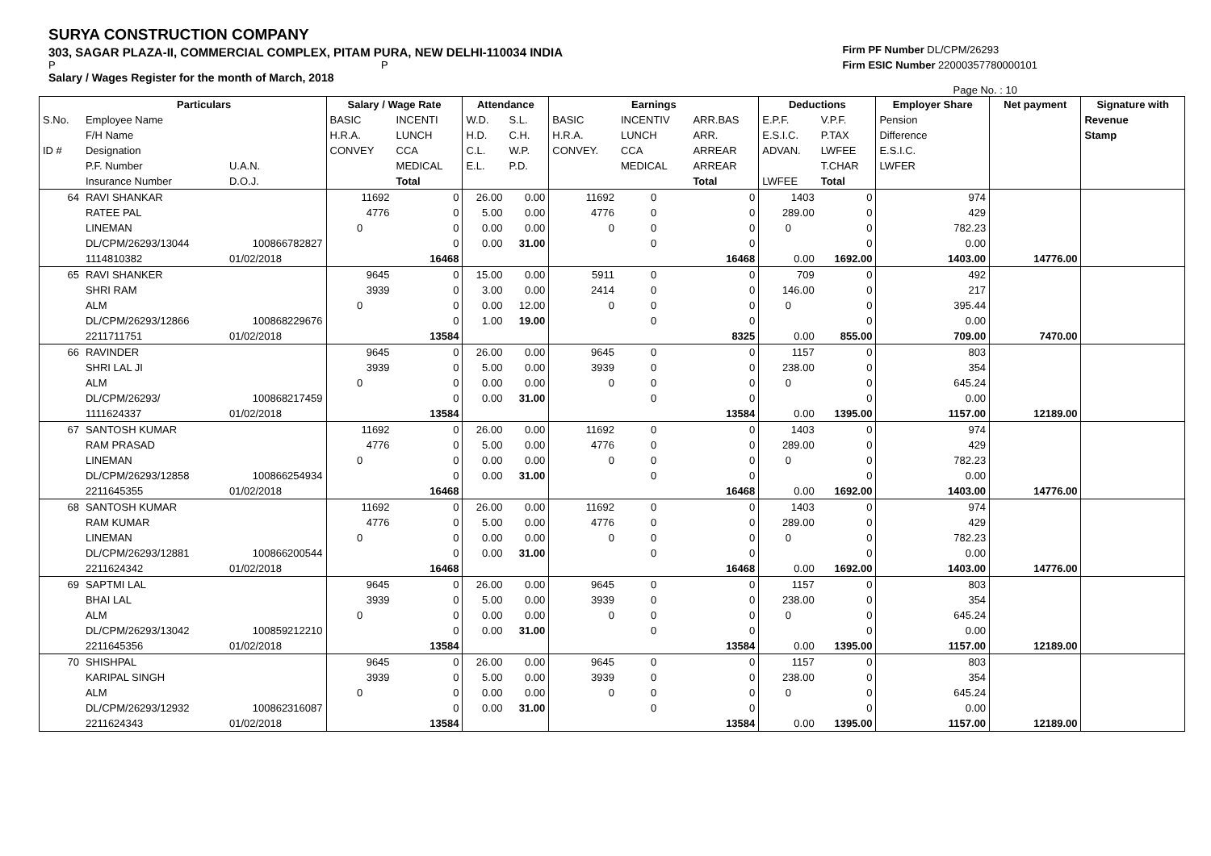SURYA CONSTRUCTION COMPANY
303, SAGAR PLAZA-II, COMMERCIAL COMPLEX, PITAM PURA, NEW DELHI-110034 INDIA
P P
Salary / Wages Register for the month of March, 2018
Firm PF Number DL/CPM/26293
Firm ESIC Number 22000357780000101
Page No. : 10
| | Particulars | | Salary / Wage Rate | | Attendance | | Earnings | | | Deductions | | Employer Share | Net payment | Signature with |
| --- | --- | --- | --- | --- | --- | --- | --- | --- | --- | --- | --- | --- | --- | --- |
| S.No. | Employee Name | | BASIC | INCENTI | W.D. | S.L. | BASIC | INCENTIV | ARR.BAS | E.P.F. | V.P.F. | Pension | | Revenue |
| | F/H Name | | H.R.A. | LUNCH | H.D. | C.H. | H.R.A. | LUNCH | ARR. | E.S.I.C. | P.TAX | Difference | | Stamp |
| ID # | Designation | | CONVEY | CCA | C.L. | W.P. | CONVEY. | CCA | ARREAR | ADVAN. | LWFEE | E.S.I.C. | | |
| | P.F. Number | U.A.N. | | MEDICAL | E.L. | P.D. | | MEDICAL | ARREAR | | T.CHAR | LWFER | | |
| | Insurance Number | D.O.J. | | Total | | | | | Total | LWFEE | Total | | | |
| 64 | RAVI SHANKAR | | 11692 | 0 | 26.00 | 0.00 | 11692 | 0 | 0 | 1403 | 0 | 974 | | |
| | RATEE PAL | | 4776 | 0 | 5.00 | 0.00 | 4776 | 0 | 0 | 289.00 | 0 | 429 | | |
| | LINEMAN | | 0 | 0 | 0.00 | 0.00 | 0 | 0 | 0 | 0 | 0 | 782.23 | | |
| | DL/CPM/26293/13044 | 100866782827 | | 0 | 0.00 | 31.00 | | 0 | 0 | | 0 | 0.00 | | |
| | 1114810382 | 01/02/2018 | | 16468 | | | | | 16468 | 0.00 | 1692.00 | 1403.00 | 14776.00 | |
| 65 | RAVI SHANKER | | 9645 | 0 | 15.00 | 0.00 | 5911 | 0 | 0 | 709 | 0 | 492 | | |
| | SHRI RAM | | 3939 | 0 | 3.00 | 0.00 | 2414 | 0 | 0 | 146.00 | 0 | 217 | | |
| | ALM | | 0 | 0 | 0.00 | 12.00 | 0 | 0 | 0 | 0 | 0 | 395.44 | | |
| | DL/CPM/26293/12866 | 100868229676 | | 0 | 1.00 | 19.00 | | 0 | 0 | | 0 | 0.00 | | |
| | 2211711751 | 01/02/2018 | | 13584 | | | | | 8325 | 0.00 | 855.00 | 709.00 | 7470.00 | |
| 66 | RAVINDER | | 9645 | 0 | 26.00 | 0.00 | 9645 | 0 | 0 | 1157 | 0 | 803 | | |
| | SHRI LAL JI | | 3939 | 0 | 5.00 | 0.00 | 3939 | 0 | 0 | 238.00 | 0 | 354 | | |
| | ALM | | 0 | 0 | 0.00 | 0.00 | 0 | 0 | 0 | 0 | 0 | 645.24 | | |
| | DL/CPM/26293/ | 100868217459 | | 0 | 0.00 | 31.00 | | 0 | 0 | | 0 | 0.00 | | |
| | 1111624337 | 01/02/2018 | | 13584 | | | | | 13584 | 0.00 | 1395.00 | 1157.00 | 12189.00 | |
| 67 | SANTOSH KUMAR | | 11692 | 0 | 26.00 | 0.00 | 11692 | 0 | 0 | 1403 | 0 | 974 | | |
| | RAM PRASAD | | 4776 | 0 | 5.00 | 0.00 | 4776 | 0 | 0 | 289.00 | 0 | 429 | | |
| | LINEMAN | | 0 | 0 | 0.00 | 0.00 | 0 | 0 | 0 | 0 | 0 | 782.23 | | |
| | DL/CPM/26293/12858 | 100866254934 | | 0 | 0.00 | 31.00 | | 0 | 0 | | 0 | 0.00 | | |
| | 2211645355 | 01/02/2018 | | 16468 | | | | | 16468 | 0.00 | 1692.00 | 1403.00 | 14776.00 | |
| 68 | SANTOSH KUMAR | | 11692 | 0 | 26.00 | 0.00 | 11692 | 0 | 0 | 1403 | 0 | 974 | | |
| | RAM KUMAR | | 4776 | 0 | 5.00 | 0.00 | 4776 | 0 | 0 | 289.00 | 0 | 429 | | |
| | LINEMAN | | 0 | 0 | 0.00 | 0.00 | 0 | 0 | 0 | 0 | 0 | 782.23 | | |
| | DL/CPM/26293/12881 | 100866200544 | | 0 | 0.00 | 31.00 | | 0 | 0 | | 0 | 0.00 | | |
| | 2211624342 | 01/02/2018 | | 16468 | | | | | 16468 | 0.00 | 1692.00 | 1403.00 | 14776.00 | |
| 69 | SAPTMI LAL | | 9645 | 0 | 26.00 | 0.00 | 9645 | 0 | 0 | 1157 | 0 | 803 | | |
| | BHAI LAL | | 3939 | 0 | 5.00 | 0.00 | 3939 | 0 | 0 | 238.00 | 0 | 354 | | |
| | ALM | | 0 | 0 | 0.00 | 0.00 | 0 | 0 | 0 | 0 | 0 | 645.24 | | |
| | DL/CPM/26293/13042 | 100859212210 | | 0 | 0.00 | 31.00 | | 0 | 0 | | 0 | 0.00 | | |
| | 2211645356 | 01/02/2018 | | 13584 | | | | | 13584 | 0.00 | 1395.00 | 1157.00 | 12189.00 | |
| 70 | SHISHPAL | | 9645 | 0 | 26.00 | 0.00 | 9645 | 0 | 0 | 1157 | 0 | 803 | | |
| | KARIPAL SINGH | | 3939 | 0 | 5.00 | 0.00 | 3939 | 0 | 0 | 238.00 | 0 | 354 | | |
| | ALM | | 0 | 0 | 0.00 | 0.00 | 0 | 0 | 0 | 0 | 0 | 645.24 | | |
| | DL/CPM/26293/12932 | 100862316087 | | 0 | 0.00 | 31.00 | | 0 | 0 | | 0 | 0.00 | | |
| | 2211624343 | 01/02/2018 | | 13584 | | | | | 13584 | 0.00 | 1395.00 | 1157.00 | 12189.00 | |